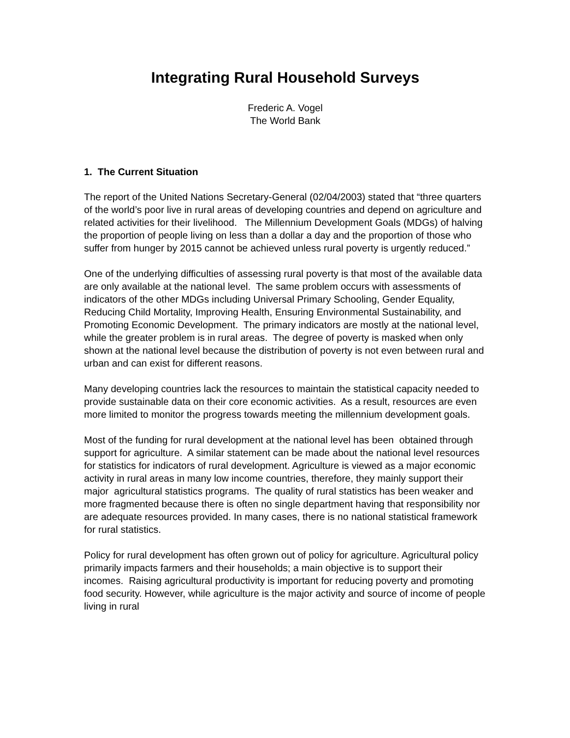Integrating Rural Household Surveys
Frederic A. Vogel
The World Bank
1. The Current Situation
The report of the United Nations Secretary-General (02/04/2003) stated that “three quarters of the world’s poor live in rural areas of developing countries and depend on agriculture and related activities for their livelihood. The Millennium Development Goals (MDGs) of halving the proportion of people living on less than a dollar a day and the proportion of those who suffer from hunger by 2015 cannot be achieved unless rural poverty is urgently reduced.”
One of the underlying difficulties of assessing rural poverty is that most of the available data are only available at the national level. The same problem occurs with assessments of indicators of the other MDGs including Universal Primary Schooling, Gender Equality, Reducing Child Mortality, Improving Health, Ensuring Environmental Sustainability, and Promoting Economic Development. The primary indicators are mostly at the national level, while the greater problem is in rural areas. The degree of poverty is masked when only shown at the national level because the distribution of poverty is not even between rural and urban and can exist for different reasons.
Many developing countries lack the resources to maintain the statistical capacity needed to provide sustainable data on their core economic activities. As a result, resources are even more limited to monitor the progress towards meeting the millennium development goals.
Most of the funding for rural development at the national level has been obtained through support for agriculture. A similar statement can be made about the national level resources for statistics for indicators of rural development. Agriculture is viewed as a major economic activity in rural areas in many low income countries, therefore, they mainly support their major agricultural statistics programs. The quality of rural statistics has been weaker and more fragmented because there is often no single department having that responsibility nor are adequate resources provided. In many cases, there is no national statistical framework for rural statistics.
Policy for rural development has often grown out of policy for agriculture. Agricultural policy primarily impacts farmers and their households; a main objective is to support their incomes. Raising agricultural productivity is important for reducing poverty and promoting food security. However, while agriculture is the major activity and source of income of people living in rural